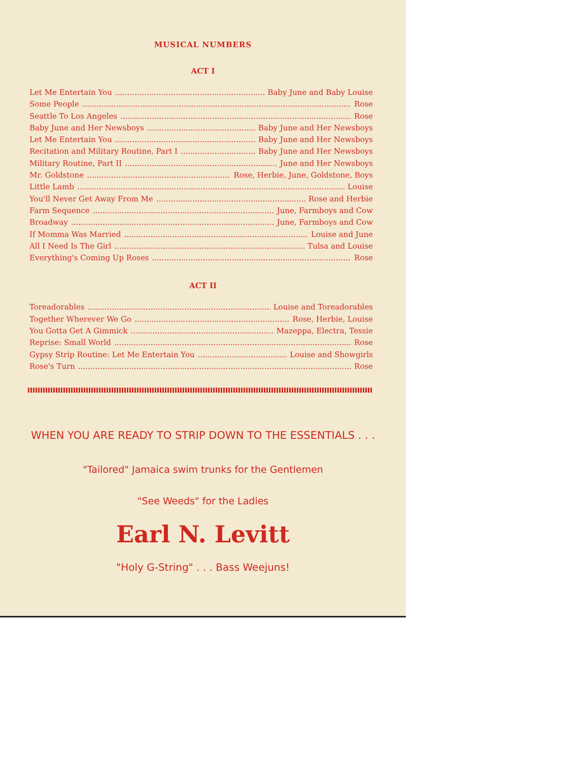MUSICAL NUMBERS
ACT I
Let Me Entertain You Baby June and Baby Louise
Some People Rose
Seattle To Los Angeles Rose
Baby June and Her Newsboys Baby June and Her Newsboys
Let Me Entertain You Baby June and Her Newsboys
Recitation and Military Routine, Part I Baby June and Her Newsboys
Military Routine, Part II June and Her Newsboys
Mr. Goldstone Rose, Herbie, June, Goldstone, Boys
Little Lamb Louise
You'll Never Get Away From Me Rose and Herbie
Farm Sequence June, Farmboys and Cow
Broadway June, Farmboys and Cow
If Momma Was Married Louise and June
All I Need Is The Girl Tulsa and Louise
Everything's Coming Up Roses Rose
ACT II
Toreadorables Louise and Toreadorables
Together Wherever We Go Rose, Herbie, Louise
You Gotta Get A Gimmick Mazeppa, Electra, Tessie
Reprise: Small World Rose
Gypsy Strip Routine: Let Me Entertain You Louise and Showgirls
Rose's Turn Rose
WHEN YOU ARE READY TO STRIP DOWN TO THE ESSENTIALS . . .
"Tailored" Jamaica swim trunks for the Gentlemen
"See Weeds" for the Ladies
Earl N. Levitt
"Holy G-String" . . . Bass Weejuns!